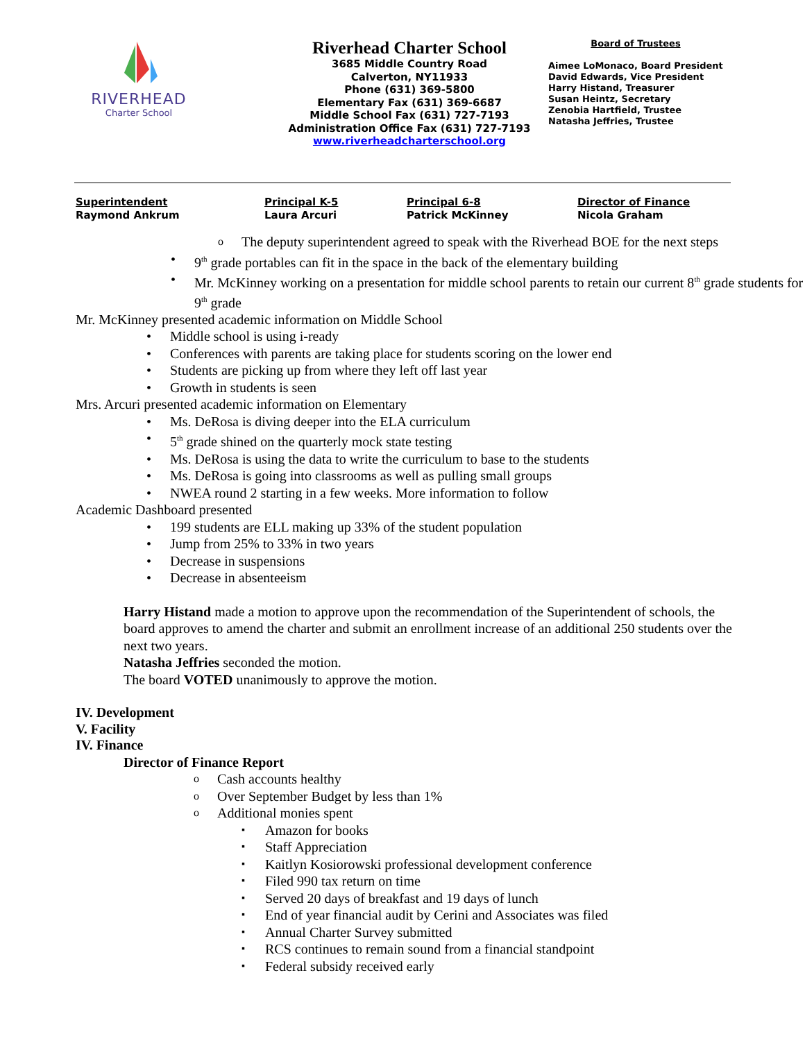RIVERHEAD
Charter School
Riverhead Charter School
3685 Middle Country Road
Calverton, NY11933
Phone (631) 369-5800
Elementary Fax (631) 369-6687
Middle School Fax (631) 727-7193
Administration Office Fax (631) 727-7193
www.riverheadcharterschool.org
Board of Trustees
Aimee LoMonaco, Board President
David Edwards, Vice President
Harry Histand, Treasurer
Susan Heintz, Secretary
Zenobia Hartfield, Trustee
Natasha Jeffries, Trustee
Superintendent
Raymond Ankrum
Principal K-5
Laura Arcuri
Principal 6-8
Patrick McKinney
Director of Finance
Nicola Graham
The deputy superintendent agreed to speak with the Riverhead BOE for the next steps
9<sup>th</sup> grade portables can fit in the space in the back of the elementary building
Mr. McKinney working on a presentation for middle school parents to retain our current 8<sup>th</sup> grade students for 9<sup>th</sup> grade
Mr. McKinney presented academic information on Middle School
Middle school is using i-ready
Conferences with parents are taking place for students scoring on the lower end
Students are picking up from where they left off last year
Growth in students is seen
Mrs. Arcuri presented academic information on Elementary
Ms. DeRosa is diving deeper into the ELA curriculum
5<sup>th</sup> grade shined on the quarterly mock state testing
Ms. DeRosa is using the data to write the curriculum to base to the students
Ms. DeRosa is going into classrooms as well as pulling small groups
NWEA round 2 starting in a few weeks. More information to follow
Academic Dashboard presented
199 students are ELL making up 33% of the student population
Jump from 25% to 33% in two years
Decrease in suspensions
Decrease in absenteeism
Harry Histand made a motion to approve upon the recommendation of the Superintendent of schools, the board approves to amend the charter and submit an enrollment increase of an additional 250 students over the next two years.
Natasha Jeffries seconded the motion.
The board VOTED unanimously to approve the motion.
IV. Development
V. Facility
IV. Finance
Director of Finance Report
Cash accounts healthy
Over September Budget by less than 1%
Additional monies spent
Amazon for books
Staff Appreciation
Kaitlyn Kosiorowski professional development conference
Filed 990 tax return on time
Served 20 days of breakfast and 19 days of lunch
End of year financial audit by Cerini and Associates was filed
Annual Charter Survey submitted
RCS continues to remain sound from a financial standpoint
Federal subsidy received early